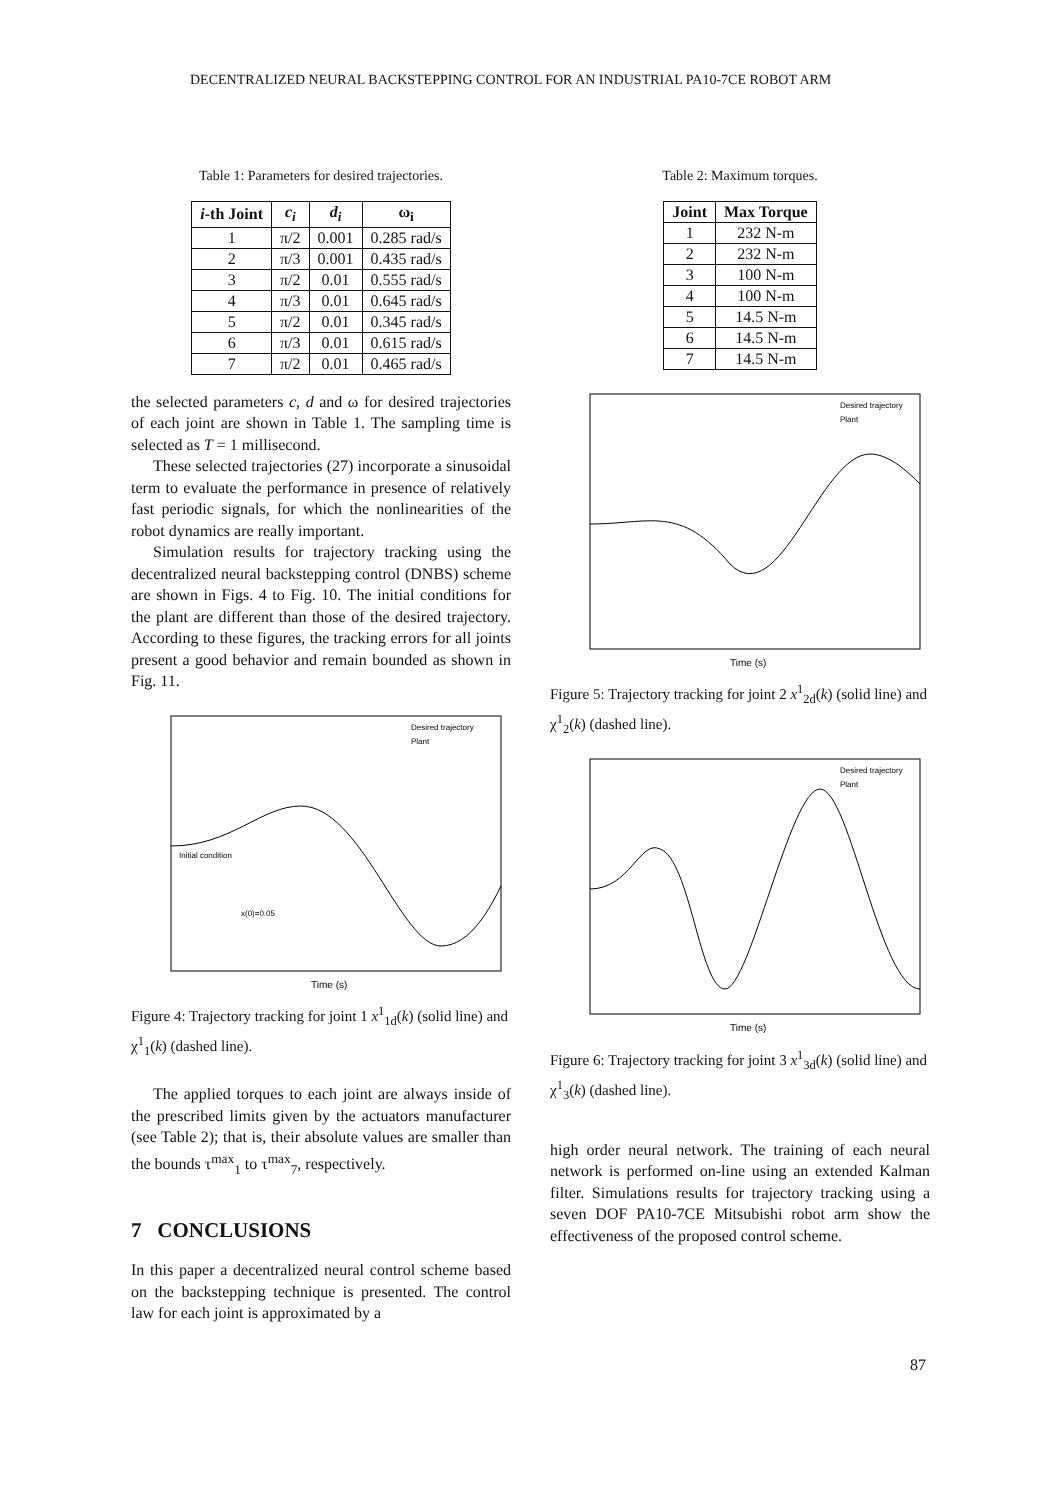DECENTRALIZED NEURAL BACKSTEPPING CONTROL FOR AN INDUSTRIAL PA10-7CE ROBOT ARM
Table 1: Parameters for desired trajectories.
| i -th Joint | c<sub>i</sub> | d<sub>i</sub> | ω<sub>i</sub> |
| --- | --- | --- | --- |
| 1 | π/2 | 0.001 | 0.285 rad/s |
| 2 | π/3 | 0.001 | 0.435 rad/s |
| 3 | π/2 | 0.01 | 0.555 rad/s |
| 4 | π/3 | 0.01 | 0.645 rad/s |
| 5 | π/2 | 0.01 | 0.345 rad/s |
| 6 | π/3 | 0.01 | 0.615 rad/s |
| 7 | π/2 | 0.01 | 0.465 rad/s |
the selected parameters c, d and ω for desired trajectories of each joint are shown in Table 1. The sampling time is selected as T = 1 millisecond.
These selected trajectories (27) incorporate a sinusoidal term to evaluate the performance in presence of relatively fast periodic signals, for which the nonlinearities of the robot dynamics are really important.
Simulation results for trajectory tracking using the decentralized neural backstepping control (DNBS) scheme are shown in Figs. 4 to Fig. 10. The initial conditions for the plant are different than those of the desired trajectory. According to these figures, the tracking errors for all joints present a good behavior and remain bounded as shown in Fig. 11.
Time (s)
Desired trajectory
Plant
Initial condition
x(0)=0.05
Figure 4: Trajectory tracking for joint 1 x<sup>1</sup><sub>1d</sub>(k) (solid line) and χ<sup>1</sup><sub>1</sub>(k) (dashed line).
The applied torques to each joint are always inside of the prescribed limits given by the actuators manufacturer (see Table 2); that is, their absolute values are smaller than the bounds τ<sup>max</sup><sub>1</sub> to τ<sup>max</sup><sub>7</sub>, respectively.
7 CONCLUSIONS
In this paper a decentralized neural control scheme based on the backstepping technique is presented. The control law for each joint is approximated by a
Table 2: Maximum torques.
| Joint | Max Torque |
| --- | --- |
| 1 | 232 N-m |
| 2 | 232 N-m |
| 3 | 100 N-m |
| 4 | 100 N-m |
| 5 | 14.5 N-m |
| 6 | 14.5 N-m |
| 7 | 14.5 N-m |
Time (s)
Desired trajectory
Plant
Figure 5: Trajectory tracking for joint 2 x<sup>1</sup><sub>2d</sub>(k) (solid line) and χ<sup>1</sup><sub>2</sub>(k) (dashed line).
Time (s)
Desired trajectory
Plant
Figure 6: Trajectory tracking for joint 3 x<sup>1</sup><sub>3d</sub>(k) (solid line) and χ<sup>1</sup><sub>3</sub>(k) (dashed line).
high order neural network. The training of each neural network is performed on-line using an extended Kalman filter. Simulations results for trajectory tracking using a seven DOF PA10-7CE Mitsubishi robot arm show the effectiveness of the proposed control scheme.
87